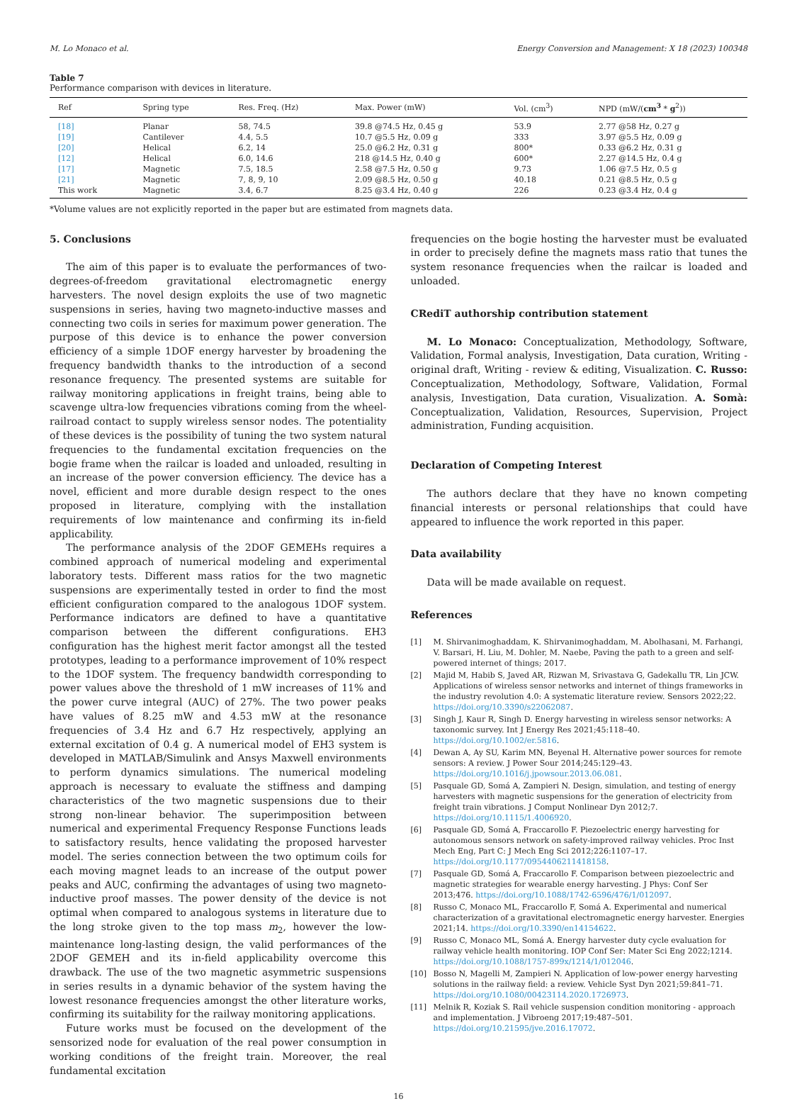M. Lo Monaco et al. Energy Conversion and Management: X 18 (2023) 100348
Table 7
Performance comparison with devices in literature.
| Ref | Spring type | Res. Freq. (Hz) | Max. Power (mW) | Vol. (cm<sup>3</sup>) | NPD (mW/( cm<sup>3</sup> * g<sup>2</sup>)) |
| --- | --- | --- | --- | --- | --- |
| [18] | Planar | 58, 74.5 | 39.8 @74.5 Hz, 0.45 g | 53.9 | 2.77 @58 Hz, 0.27 g |
| [19] | Cantilever | 4.4, 5.5 | 10.7 @5.5 Hz, 0.09 g | 333 | 3.97 @5.5 Hz, 0.09 g |
| [20] | Helical | 6.2, 14 | 25.0 @6.2 Hz, 0.31 g | 800* | 0.33 @6.2 Hz, 0.31 g |
| [12] | Helical | 6.0, 14.6 | 218 @14.5 Hz, 0.40 g | 600* | 2.27 @14.5 Hz, 0.4 g |
| [17] | Magnetic | 7.5, 18.5 | 2.58 @7.5 Hz, 0.50 g | 9.73 | 1.06 @7.5 Hz, 0.5 g |
| [21] | Magnetic | 7, 8, 9, 10 | 2.09 @8.5 Hz, 0.50 g | 40.18 | 0.21 @8.5 Hz, 0.5 g |
| This work | Magnetic | 3.4, 6.7 | 8.25 @3.4 Hz, 0.40 g | 226 | 0.23 @3.4 Hz, 0.4 g |
*Volume values are not explicitly reported in the paper but are estimated from magnets data.
5. Conclusions
The aim of this paper is to evaluate the performances of two-degrees-of-freedom gravitational electromagnetic energy harvesters. The novel design exploits the use of two magnetic suspensions in series, having two magneto-inductive masses and connecting two coils in series for maximum power generation. The purpose of this device is to enhance the power conversion efficiency of a simple 1DOF energy harvester by broadening the frequency bandwidth thanks to the introduction of a second resonance frequency. The presented systems are suitable for railway monitoring applications in freight trains, being able to scavenge ultra-low frequencies vibrations coming from the wheel-railroad contact to supply wireless sensor nodes. The potentiality of these devices is the possibility of tuning the two system natural frequencies to the fundamental excitation frequencies on the bogie frame when the railcar is loaded and unloaded, resulting in an increase of the power conversion efficiency. The device has a novel, efficient and more durable design respect to the ones proposed in literature, complying with the installation requirements of low maintenance and confirming its in-field applicability.
The performance analysis of the 2DOF GEMEHs requires a combined approach of numerical modeling and experimental laboratory tests. Different mass ratios for the two magnetic suspensions are experimentally tested in order to find the most efficient configuration compared to the analogous 1DOF system. Performance indicators are defined to have a quantitative comparison between the different configurations. EH3 configuration has the highest merit factor amongst all the tested prototypes, leading to a performance improvement of 10% respect to the 1DOF system. The frequency bandwidth corresponding to power values above the threshold of 1 mW increases of 11% and the power curve integral (AUC) of 27%. The two power peaks have values of 8.25 mW and 4.53 mW at the resonance frequencies of 3.4 Hz and 6.7 Hz respectively, applying an external excitation of 0.4 g. A numerical model of EH3 system is developed in MATLAB/Simulink and Ansys Maxwell environments to perform dynamics simulations. The numerical modeling approach is necessary to evaluate the stiffness and damping characteristics of the two magnetic suspensions due to their strong non-linear behavior. The superimposition between numerical and experimental Frequency Response Functions leads to satisfactory results, hence validating the proposed harvester model. The series connection between the two optimum coils for each moving magnet leads to an increase of the output power peaks and AUC, confirming the advantages of using two magneto-inductive proof masses. The power density of the device is not optimal when compared to analogous systems in literature due to the long stroke given to the top mass m<sub>2</sub>, however the low-maintenance long-lasting design, the valid performances of the 2DOF GEMEH and its in-field applicability overcome this drawback. The use of the two magnetic asymmetric suspensions in series results in a dynamic behavior of the system having the lowest resonance frequencies amongst the other literature works, confirming its suitability for the railway monitoring applications.
Future works must be focused on the development of the sensorized node for evaluation of the real power consumption in working conditions of the freight train. Moreover, the real fundamental excitation
frequencies on the bogie hosting the harvester must be evaluated in order to precisely define the magnets mass ratio that tunes the system resonance frequencies when the railcar is loaded and unloaded.
CRediT authorship contribution statement
M. Lo Monaco: Conceptualization, Methodology, Software, Validation, Formal analysis, Investigation, Data curation, Writing - original draft, Writing - review & editing, Visualization. C. Russo: Conceptualization, Methodology, Software, Validation, Formal analysis, Investigation, Data curation, Visualization. A. Somà: Conceptualization, Validation, Resources, Supervision, Project administration, Funding acquisition.
Declaration of Competing Interest
The authors declare that they have no known competing financial interests or personal relationships that could have appeared to influence the work reported in this paper.
Data availability
Data will be made available on request.
References
[1] M. Shirvanimoghaddam, K. Shirvanimoghaddam, M. Abolhasani, M. Farhangi, V. Barsari, H. Liu, M. Dohler, M. Naebe, Paving the path to a green and self-powered internet of things; 2017.
[2] Majid M, Habib S, Javed AR, Rizwan M, Srivastava G, Gadekallu TR, Lin JCW. Applications of wireless sensor networks and internet of things frameworks in the industry revolution 4.0: A systematic literature review. Sensors 2022;22. https://doi.org/10.3390/s22062087.
[3] Singh J, Kaur R, Singh D. Energy harvesting in wireless sensor networks: A taxonomic survey. Int J Energy Res 2021;45:118–40. https://doi.org/10.1002/er.5816.
[4] Dewan A, Ay SU, Karim MN, Beyenal H. Alternative power sources for remote sensors: A review. J Power Sour 2014;245:129–43. https://doi.org/10.1016/j.jpowsour.2013.06.081.
[5] Pasquale GD, Somá A, Zampieri N. Design, simulation, and testing of energy harvesters with magnetic suspensions for the generation of electricity from freight train vibrations. J Comput Nonlinear Dyn 2012;7. https://doi.org/10.1115/1.4006920.
[6] Pasquale GD, Somá A, Fraccarollo F. Piezoelectric energy harvesting for autonomous sensors network on safety-improved railway vehicles. Proc Inst Mech Eng, Part C: J Mech Eng Sci 2012;226:1107–17. https://doi.org/10.1177/0954406211418158.
[7] Pasquale GD, Somá A, Fraccarollo F. Comparison between piezoelectric and magnetic strategies for wearable energy harvesting. J Phys: Conf Ser 2013;476. https://doi.org/10.1088/1742-6596/476/1/012097.
[8] Russo C, Monaco ML, Fraccarollo F, Somá A. Experimental and numerical characterization of a gravitational electromagnetic energy harvester. Energies 2021;14. https://doi.org/10.3390/en14154622.
[9] Russo C, Monaco ML, Somá A. Energy harvester duty cycle evaluation for railway vehicle health monitoring. IOP Conf Ser: Mater Sci Eng 2022;1214. https://doi.org/10.1088/1757-899x/1214/1/012046.
[10] Bosso N, Magelli M, Zampieri N. Application of low-power energy harvesting solutions in the railway field: a review. Vehicle Syst Dyn 2021;59:841–71. https://doi.org/10.1080/00423114.2020.1726973.
[11] Melnik R, Koziak S. Rail vehicle suspension condition monitoring - approach and implementation. J Vibroeng 2017;19:487–501. https://doi.org/10.21595/jve.2016.17072.
16